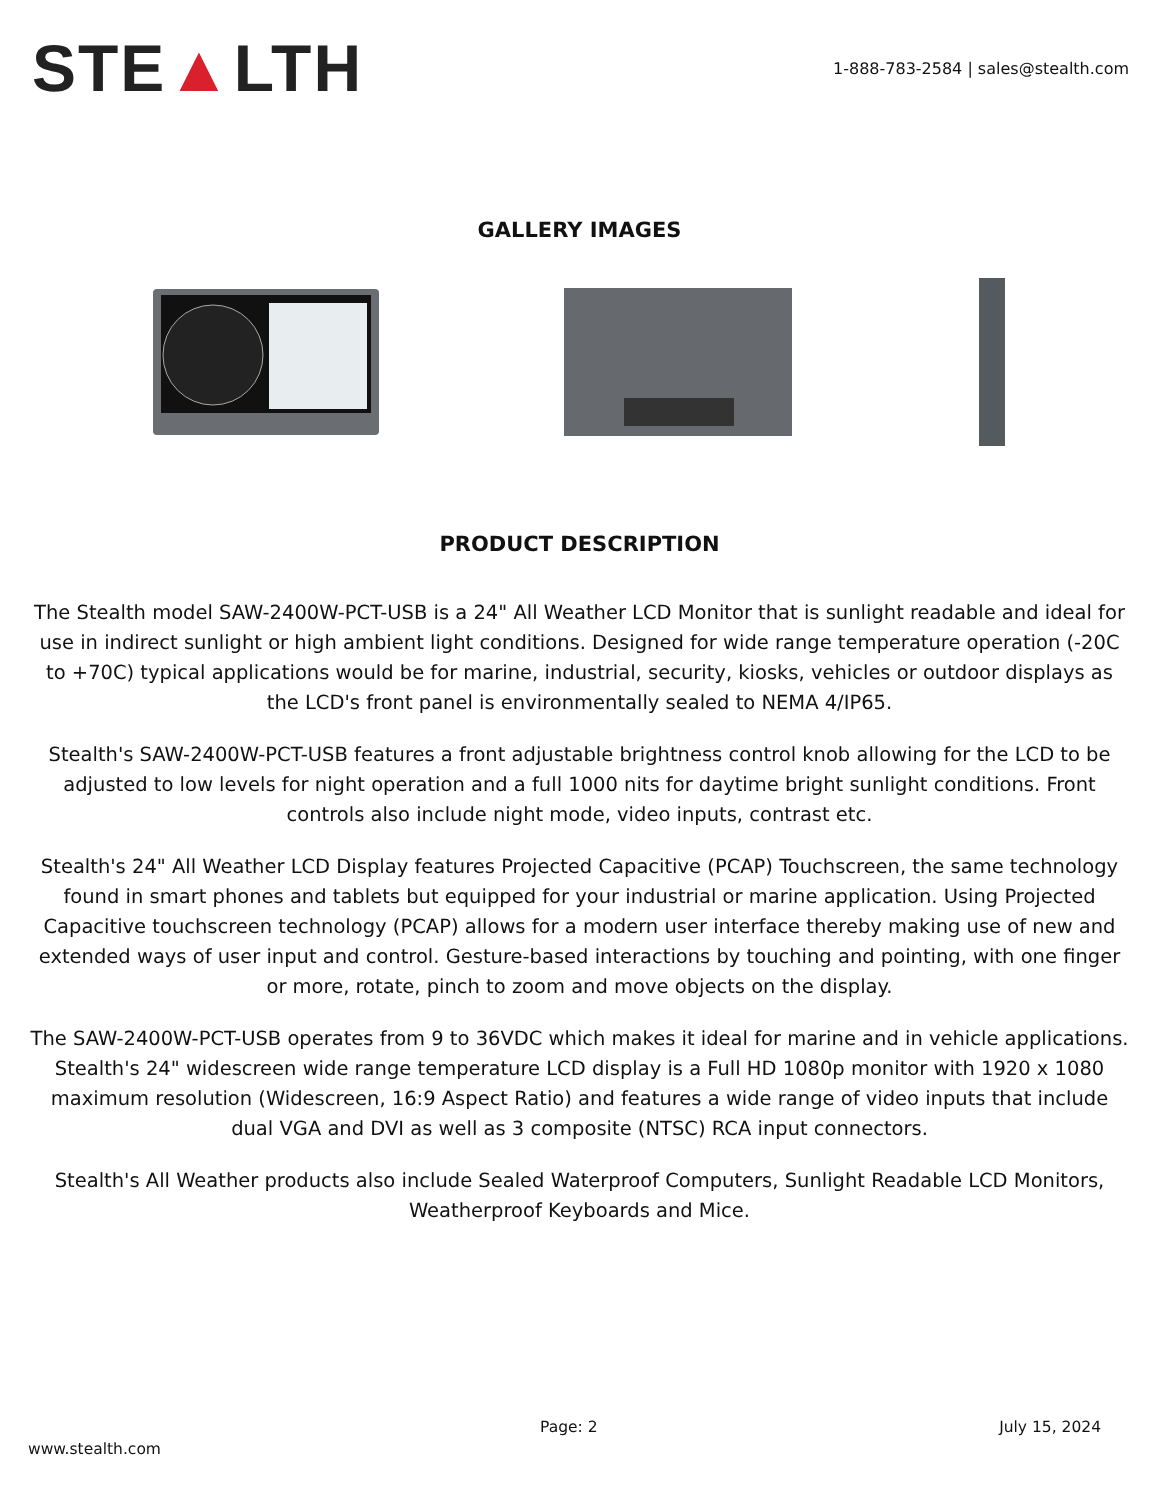STE▲LTH
1-888-783-2584 | sales@stealth.com
GALLERY IMAGES
PRODUCT DESCRIPTION
The Stealth model SAW-2400W-PCT-USB is a 24" All Weather LCD Monitor that is sunlight readable and ideal for use in indirect sunlight or high ambient light conditions. Designed for wide range temperature operation (-20C to +70C) typical applications would be for marine, industrial, security, kiosks, vehicles or outdoor displays as the LCD's front panel is environmentally sealed to NEMA 4/IP65.
Stealth's SAW-2400W-PCT-USB features a front adjustable brightness control knob allowing for the LCD to be adjusted to low levels for night operation and a full 1000 nits for daytime bright sunlight conditions. Front controls also include night mode, video inputs, contrast etc.
Stealth's 24" All Weather LCD Display features Projected Capacitive (PCAP) Touchscreen, the same technology found in smart phones and tablets but equipped for your industrial or marine application. Using Projected Capacitive touchscreen technology (PCAP) allows for a modern user interface thereby making use of new and extended ways of user input and control. Gesture-based interactions by touching and pointing, with one finger or more, rotate, pinch to zoom and move objects on the display.
The SAW-2400W-PCT-USB operates from 9 to 36VDC which makes it ideal for marine and in vehicle applications. Stealth's 24" widescreen wide range temperature LCD display is a Full HD 1080p monitor with 1920 x 1080 maximum resolution (Widescreen, 16:9 Aspect Ratio) and features a wide range of video inputs that include dual VGA and DVI as well as 3 composite (NTSC) RCA input connectors.
Stealth's All Weather products also include Sealed Waterproof Computers, Sunlight Readable LCD Monitors, Weatherproof Keyboards and Mice.
Page: 2 July 15, 2024
www.stealth.com